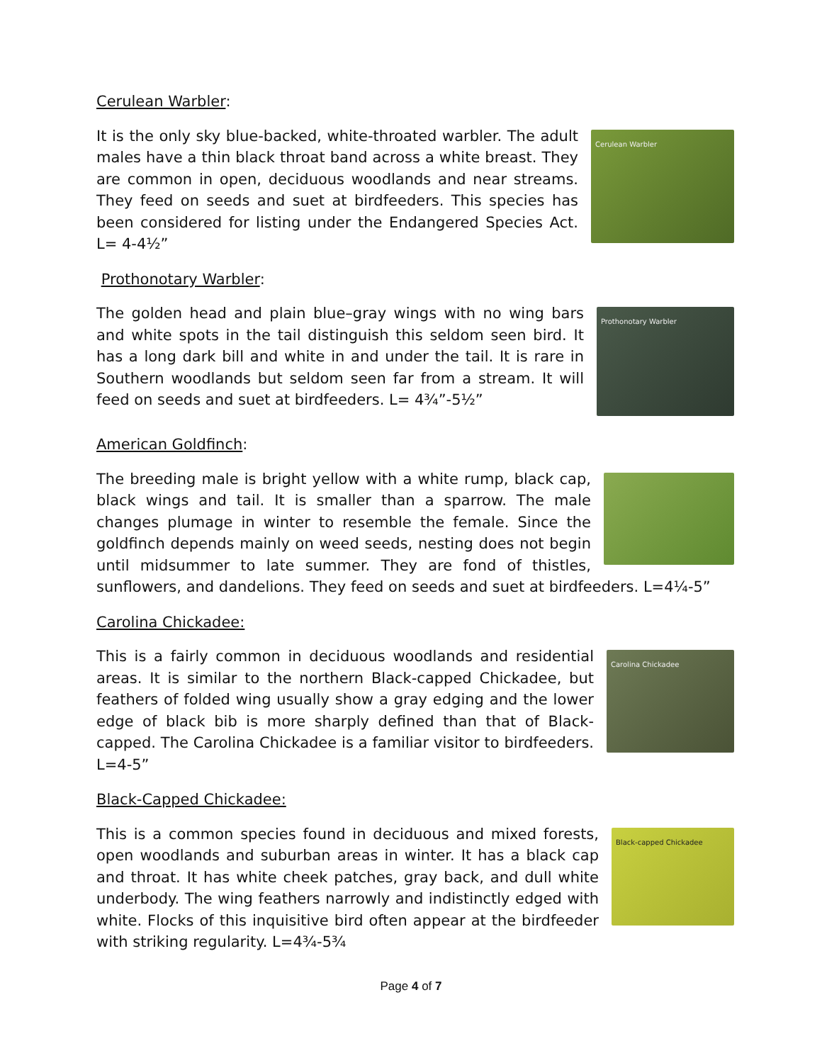Cerulean Warbler:
Cerulean Warbler
It is the only sky blue-backed, white-throated warbler. The adult males have a thin black throat band across a white breast. They are common in open, deciduous woodlands and near streams. They feed on seeds and suet at birdfeeders. This species has been considered for listing under the Endangered Species Act. L= 4-4½”
Prothonotary Warbler:
Prothonotary Warbler
The golden head and plain blue–gray wings with no wing bars and white spots in the tail distinguish this seldom seen bird. It has a long dark bill and white in and under the tail. It is rare in Southern woodlands but seldom seen far from a stream. It will feed on seeds and suet at birdfeeders. L= 4¾”-5½”
American Goldfinch:
The breeding male is bright yellow with a white rump, black cap, black wings and tail. It is smaller than a sparrow. The male changes plumage in winter to resemble the female. Since the goldfinch depends mainly on weed seeds, nesting does not begin until midsummer to late summer. They are fond of thistles, sunflowers, and dandelions. They feed on seeds and suet at birdfeeders. L=4¼-5”
Carolina Chickadee:
Carolina Chickadee
This is a fairly common in deciduous woodlands and residential areas. It is similar to the northern Black-capped Chickadee, but feathers of folded wing usually show a gray edging and the lower edge of black bib is more sharply defined than that of Black-capped. The Carolina Chickadee is a familiar visitor to birdfeeders. L=4-5”
Black-Capped Chickadee:
Black-capped Chickadee
This is a common species found in deciduous and mixed forests, open woodlands and suburban areas in winter. It has a black cap and throat. It has white cheek patches, gray back, and dull white underbody. The wing feathers narrowly and indistinctly edged with white. Flocks of this inquisitive bird often appear at the birdfeeder with striking regularity. L=4¾-5¾
Page 4 of 7